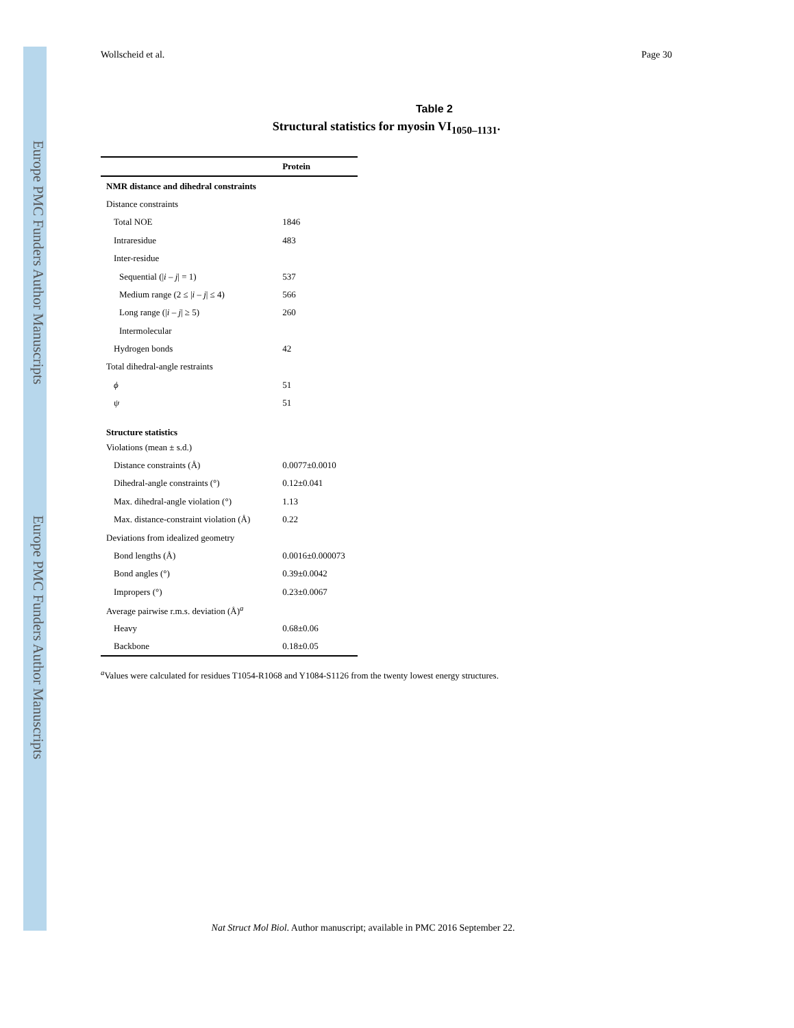Europe PMC Funders Author Manuscripts
Europe PMC Funders Author Manuscripts
Wollscheid et al. Page 30
Table 2
Structural statistics for myosin VI<sub>1050–1131</sub>.
| | Protein |
| --- | --- |
| NMR distance and dihedral constraints | |
| Distance constraints | |
| Total NOE | 1846 |
| Intraresidue | 483 |
| Inter-residue | |
| Sequential (/ i – j / = 1) | 537 |
| Medium range (2 ≤ / i – j / ≤ 4) | 566 |
| Long range (/ i – j / ≥ 5) | 260 |
| Intermolecular | |
| Hydrogen bonds | 42 |
| Total dihedral-angle restraints | |
| ϕ | 51 |
| ψ | 51 |
| Structure statistics | |
| Violations (mean ± s.d.) | |
| Distance constraints (Å) | 0.0077±0.0010 |
| Dihedral-angle constraints (°) | 0.12±0.041 |
| Max. dihedral-angle violation (°) | 1.13 |
| Max. distance-constraint violation (Å) | 0.22 |
| Deviations from idealized geometry | |
| Bond lengths (Å) | 0.0016±0.000073 |
| Bond angles (°) | 0.39±0.0042 |
| Impropers (°) | 0.23±0.0067 |
| Average pairwise r.m.s. deviation (Å)<sup>a</sup> | |
| Heavy | 0.68±0.06 |
| Backbone | 0.18±0.05 |
<sup>a</sup> Values were calculated for residues T1054-R1068 and Y1084-S1126 from the twenty lowest energy structures.
Nat Struct Mol Biol. Author manuscript; available in PMC 2016 September 22.